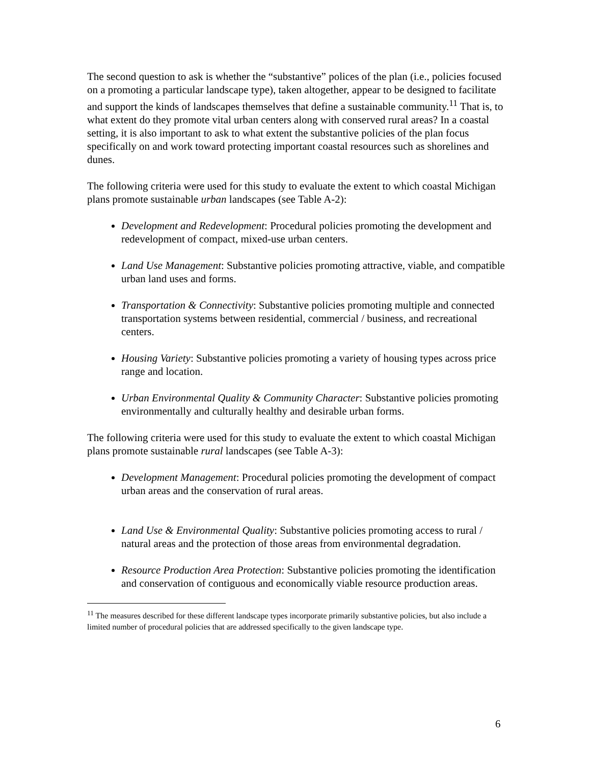The second question to ask is whether the “substantive” polices of the plan (i.e., policies focused on a promoting a particular landscape type), taken altogether, appear to be designed to facilitate and support the kinds of landscapes themselves that define a sustainable community.<sup>11</sup> That is, to what extent do they promote vital urban centers along with conserved rural areas? In a coastal setting, it is also important to ask to what extent the substantive policies of the plan focus specifically on and work toward protecting important coastal resources such as shorelines and dunes.
The following criteria were used for this study to evaluate the extent to which coastal Michigan plans promote sustainable urban landscapes (see Table A-2):
Development and Redevelopment: Procedural policies promoting the development and redevelopment of compact, mixed-use urban centers.
Land Use Management: Substantive policies promoting attractive, viable, and compatible urban land uses and forms.
Transportation & Connectivity: Substantive policies promoting multiple and connected transportation systems between residential, commercial / business, and recreational centers.
Housing Variety: Substantive policies promoting a variety of housing types across price range and location.
Urban Environmental Quality & Community Character: Substantive policies promoting environmentally and culturally healthy and desirable urban forms.
The following criteria were used for this study to evaluate the extent to which coastal Michigan plans promote sustainable rural landscapes (see Table A-3):
Development Management: Procedural policies promoting the development of compact urban areas and the conservation of rural areas.
Land Use & Environmental Quality: Substantive policies promoting access to rural / natural areas and the protection of those areas from environmental degradation.
Resource Production Area Protection: Substantive policies promoting the identification and conservation of contiguous and economically viable resource production areas.
<sup>11</sup> The measures described for these different landscape types incorporate primarily substantive policies, but also include a limited number of procedural policies that are addressed specifically to the given landscape type.
6